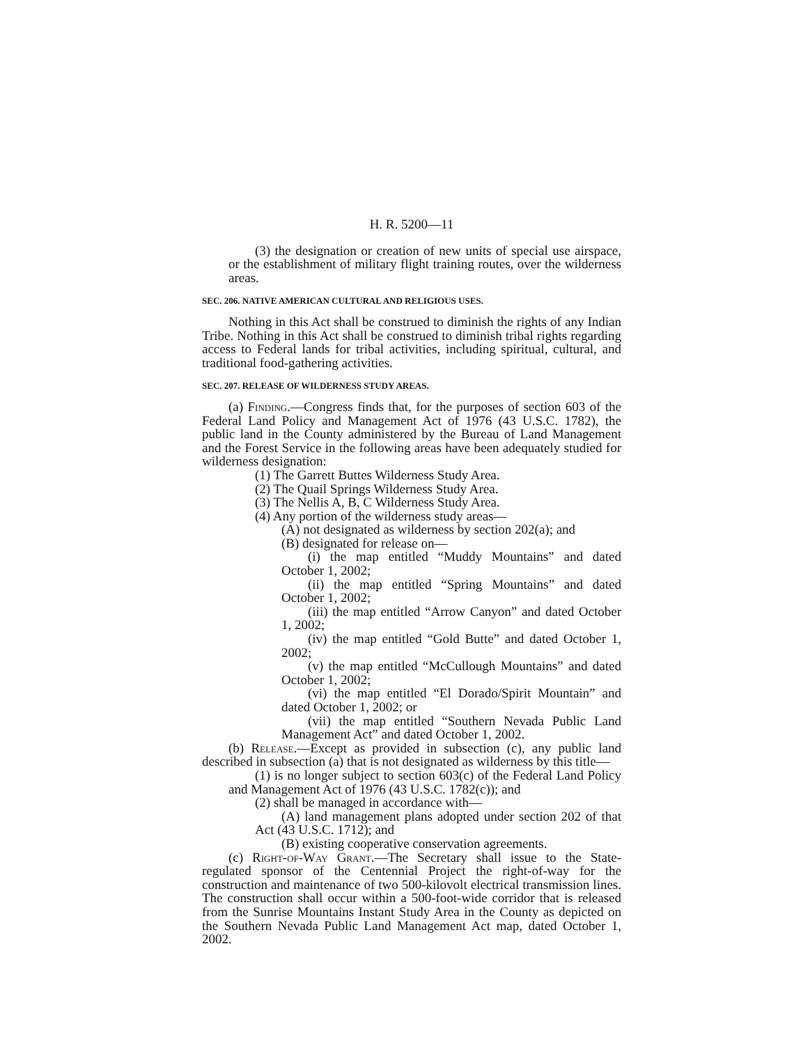H. R. 5200—11
(3) the designation or creation of new units of special use airspace, or the establishment of military flight training routes, over the wilderness areas.
SEC. 206. NATIVE AMERICAN CULTURAL AND RELIGIOUS USES.
Nothing in this Act shall be construed to diminish the rights of any Indian Tribe. Nothing in this Act shall be construed to diminish tribal rights regarding access to Federal lands for tribal activities, including spiritual, cultural, and traditional food-gathering activities.
SEC. 207. RELEASE OF WILDERNESS STUDY AREAS.
(a) Finding.—Congress finds that, for the purposes of section 603 of the Federal Land Policy and Management Act of 1976 (43 U.S.C. 1782), the public land in the County administered by the Bureau of Land Management and the Forest Service in the following areas have been adequately studied for wilderness designation:
(1) The Garrett Buttes Wilderness Study Area.
(2) The Quail Springs Wilderness Study Area.
(3) The Nellis A, B, C Wilderness Study Area.
(4) Any portion of the wilderness study areas—
(A) not designated as wilderness by section 202(a); and
(B) designated for release on—
(i) the map entitled “Muddy Mountains” and dated October 1, 2002;
(ii) the map entitled “Spring Mountains” and dated October 1, 2002;
(iii) the map entitled “Arrow Canyon” and dated October 1, 2002;
(iv) the map entitled “Gold Butte” and dated October 1, 2002;
(v) the map entitled “McCullough Mountains” and dated October 1, 2002;
(vi) the map entitled “El Dorado/Spirit Mountain” and dated October 1, 2002; or
(vii) the map entitled “Southern Nevada Public Land Management Act” and dated October 1, 2002.
(b) Release.—Except as provided in subsection (c), any public land described in subsection (a) that is not designated as wilderness by this title—
(1) is no longer subject to section 603(c) of the Federal Land Policy and Management Act of 1976 (43 U.S.C. 1782(c)); and
(2) shall be managed in accordance with—
(A) land management plans adopted under section 202 of that Act (43 U.S.C. 1712); and
(B) existing cooperative conservation agreements.
(c) Right-of-Way Grant.—The Secretary shall issue to the State-regulated sponsor of the Centennial Project the right-of-way for the construction and maintenance of two 500-kilovolt electrical transmission lines. The construction shall occur within a 500-foot-wide corridor that is released from the Sunrise Mountains Instant Study Area in the County as depicted on the Southern Nevada Public Land Management Act map, dated October 1, 2002.